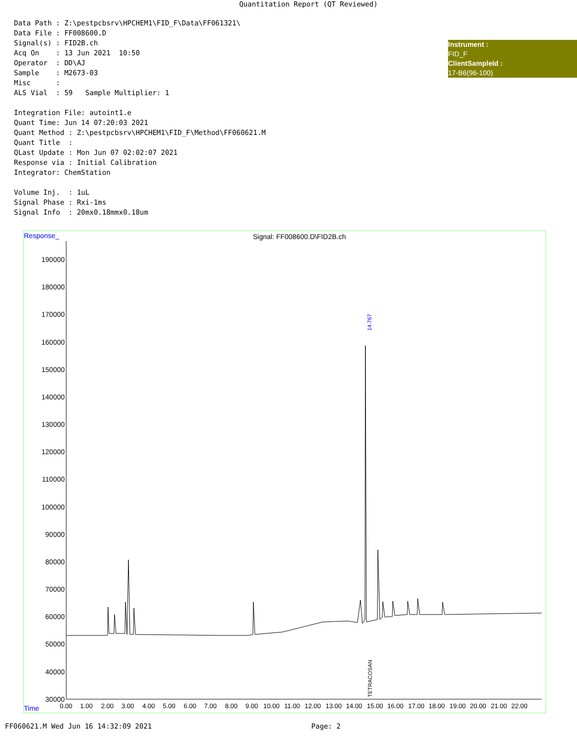Quantitation Report (QT Reviewed)
Data Path : Z:\pestpcbsrv\HPCHEM1\FID_F\Data\FF061321\ Data File : FF008600.D Signal(s) : FID2B.ch Acq On : 13 Jun 2021 10:50 Operator : DD\AJ Sample : M2673-03 Misc : ALS Vial : 59 Sample Multiplier: 1 Integration File: autoint1.e Quant Time: Jun 14 07:20:03 2021 Quant Method : Z:\pestpcbsrv\HPCHEM1\FID_F\Method\FF060621.M Quant Title : QLast Update : Mon Jun 07 02:02:07 2021 Response via : Initial Calibration Integrator: ChemStation Volume Inj. : 1uL Signal Phase : Rxi-1ms Signal Info : 20mx0.18mmx0.18um
Instrument :
FID_F
ClientSampleId :
17-B6(96-100)
Response_
Signal: FF008600.D\FID2B.ch
190000
180000
170000
160000
150000
140000
130000
120000
110000
100000
90000
80000
70000
60000
50000
40000
30000
Time
0.00
1.00
2.00
3.00
4.00
5.00
6.00
7.00
8.00
9.00
10.00
11.00
12.00
13.00
14.00
15.00
16.00
17.00
18.00
19.00
20.00
21.00
22.00
14.767
TETRACOSAN
FF060621.M Wed Jun 16 14:32:09 2021 Page: 2